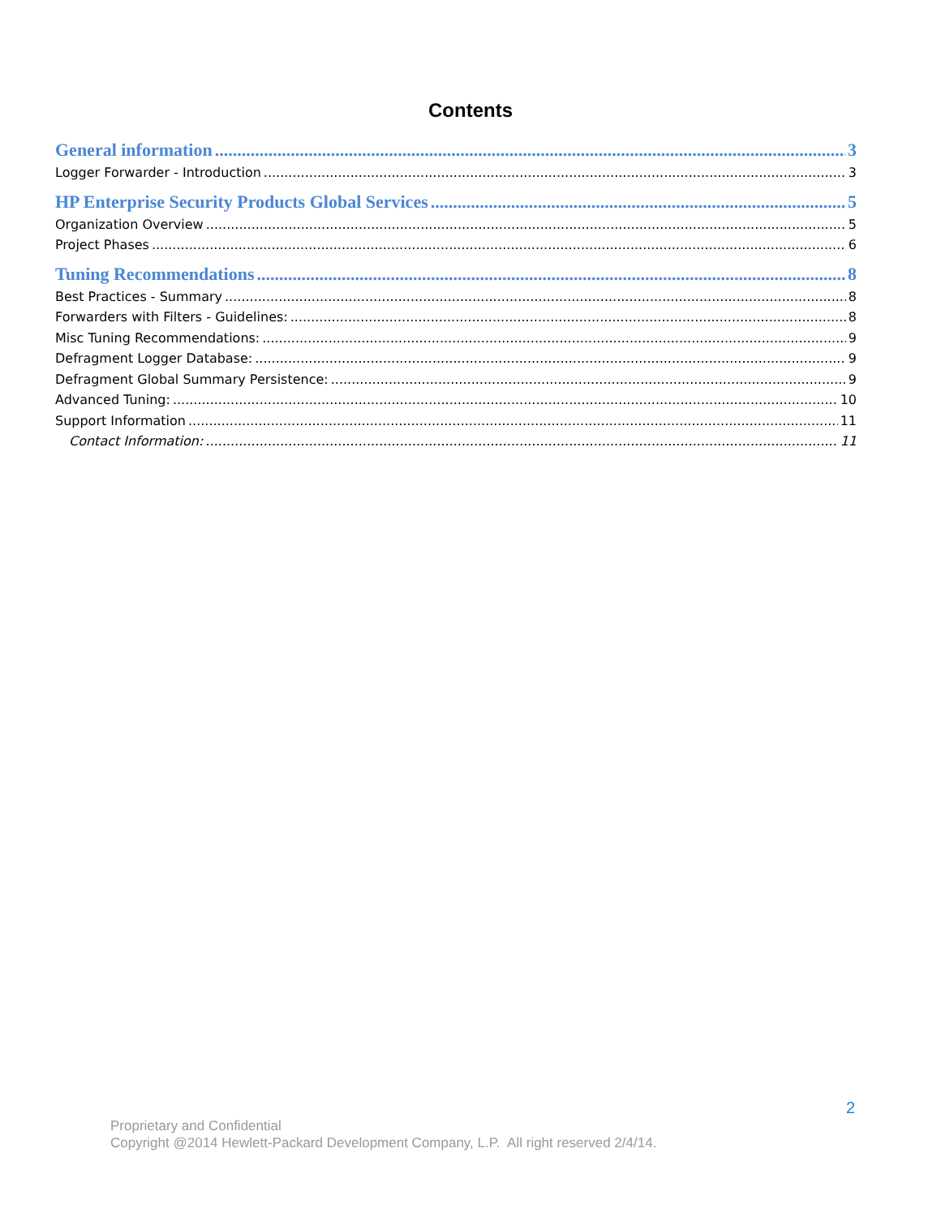Contents
General information 3
Logger Forwarder - Introduction 3
HP Enterprise Security Products Global Services 5
Organization Overview 5
Project Phases 6
Tuning Recommendations 8
Best Practices - Summary 8
Forwarders with Filters - Guidelines: 8
Misc Tuning Recommendations: 9
Defragment Logger Database: 9
Defragment Global Summary Persistence: 9
Advanced Tuning: 10
Support Information 11
Contact Information: 11
2
Proprietary and Confidential
Copyright @2014 Hewlett-Packard Development Company, L.P. All right reserved 2/4/14.